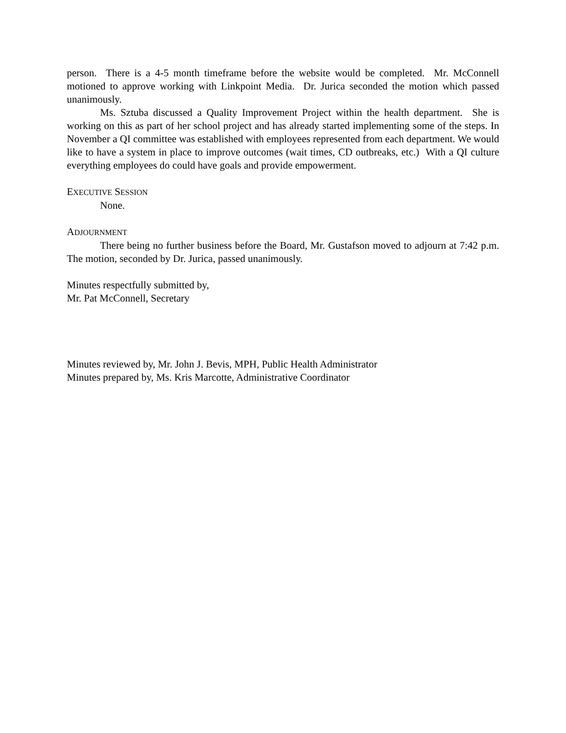person. There is a 4-5 month timeframe before the website would be completed. Mr. McConnell motioned to approve working with Linkpoint Media. Dr. Jurica seconded the motion which passed unanimously.
Ms. Sztuba discussed a Quality Improvement Project within the health department. She is working on this as part of her school project and has already started implementing some of the steps. In November a QI committee was established with employees represented from each department. We would like to have a system in place to improve outcomes (wait times, CD outbreaks, etc.) With a QI culture everything employees do could have goals and provide empowerment.
EXECUTIVE SESSION
None.
ADJOURNMENT
There being no further business before the Board, Mr. Gustafson moved to adjourn at 7:42 p.m. The motion, seconded by Dr. Jurica, passed unanimously.
Minutes respectfully submitted by,
Mr. Pat McConnell, Secretary
Minutes reviewed by, Mr. John J. Bevis, MPH, Public Health Administrator
Minutes prepared by, Ms. Kris Marcotte, Administrative Coordinator